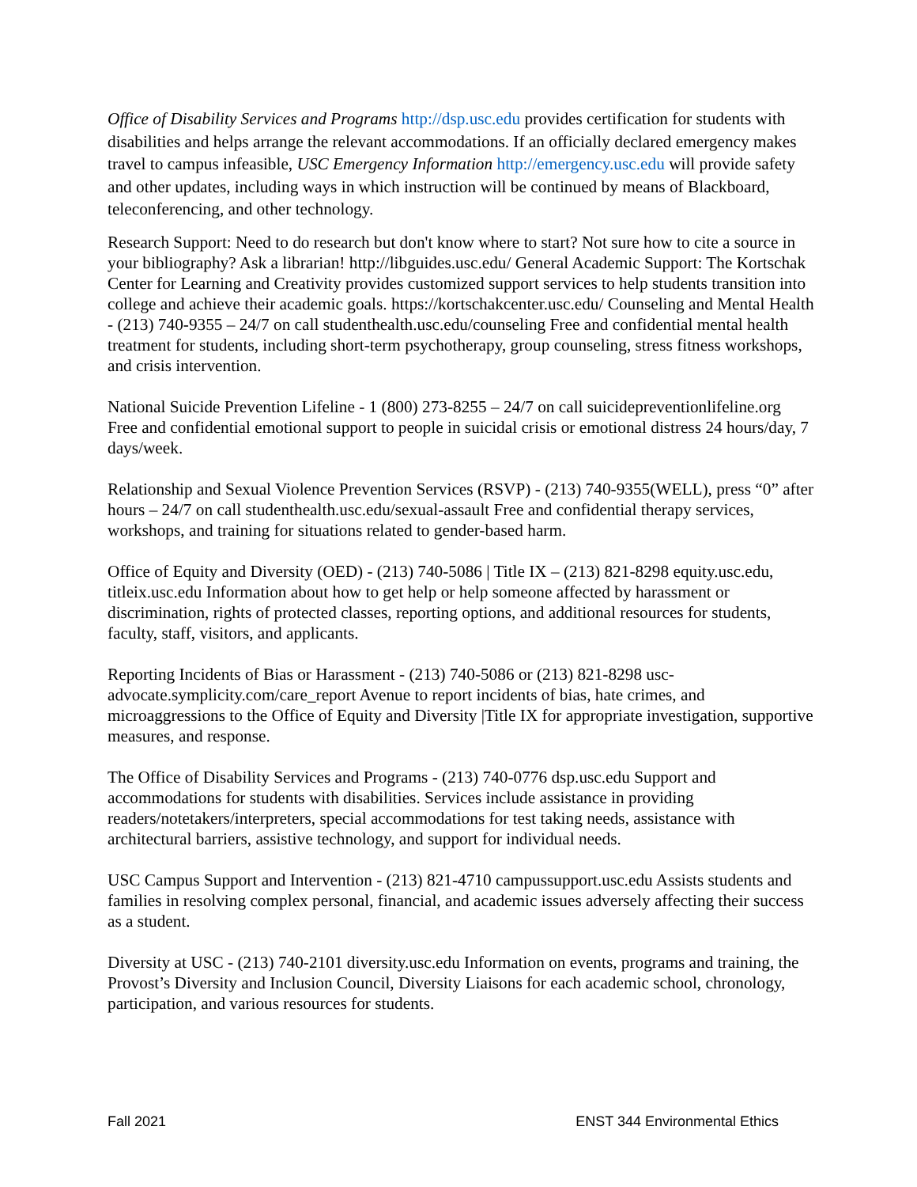Office of Disability Services and Programs http://dsp.usc.edu provides certification for students with disabilities and helps arrange the relevant accommodations. If an officially declared emergency makes travel to campus infeasible, USC Emergency Information http://emergency.usc.edu will provide safety and other updates, including ways in which instruction will be continued by means of Blackboard, teleconferencing, and other technology.
Research Support: Need to do research but don't know where to start? Not sure how to cite a source in your bibliography? Ask a librarian! http://libguides.usc.edu/ General Academic Support: The Kortschak Center for Learning and Creativity provides customized support services to help students transition into college and achieve their academic goals. https://kortschakcenter.usc.edu/ Counseling and Mental Health - (213) 740-9355 – 24/7 on call studenthealth.usc.edu/counseling Free and confidential mental health treatment for students, including short-term psychotherapy, group counseling, stress fitness workshops, and crisis intervention.
National Suicide Prevention Lifeline - 1 (800) 273-8255 – 24/7 on call suicidepreventionlifeline.org Free and confidential emotional support to people in suicidal crisis or emotional distress 24 hours/day, 7 days/week.
Relationship and Sexual Violence Prevention Services (RSVP) - (213) 740-9355(WELL), press “0” after hours – 24/7 on call studenthealth.usc.edu/sexual-assault Free and confidential therapy services, workshops, and training for situations related to gender-based harm.
Office of Equity and Diversity (OED) - (213) 740-5086 | Title IX – (213) 821-8298 equity.usc.edu, titleix.usc.edu Information about how to get help or help someone affected by harassment or discrimination, rights of protected classes, reporting options, and additional resources for students, faculty, staff, visitors, and applicants.
Reporting Incidents of Bias or Harassment - (213) 740-5086 or (213) 821-8298 usc-advocate.symplicity.com/care_report Avenue to report incidents of bias, hate crimes, and microaggressions to the Office of Equity and Diversity |Title IX for appropriate investigation, supportive measures, and response.
The Office of Disability Services and Programs - (213) 740-0776 dsp.usc.edu Support and accommodations for students with disabilities. Services include assistance in providing readers/notetakers/interpreters, special accommodations for test taking needs, assistance with architectural barriers, assistive technology, and support for individual needs.
USC Campus Support and Intervention - (213) 821-4710 campussupport.usc.edu Assists students and families in resolving complex personal, financial, and academic issues adversely affecting their success as a student.
Diversity at USC - (213) 740-2101 diversity.usc.edu Information on events, programs and training, the Provost’s Diversity and Inclusion Council, Diversity Liaisons for each academic school, chronology, participation, and various resources for students.
Fall 2021 ENST 344 Environmental Ethics